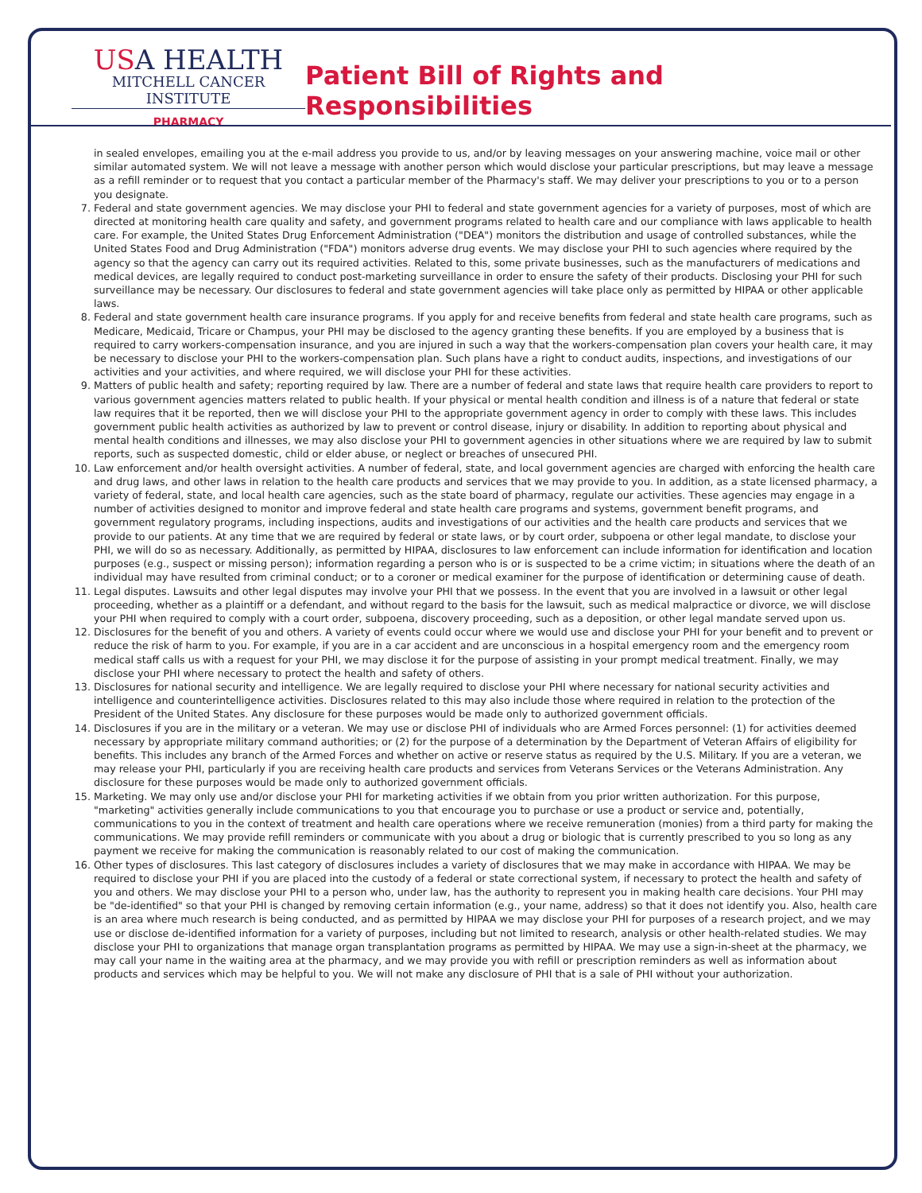USA HEALTH
MITCHELL CANCER INSTITUTE
PHARMACY
Patient Bill of Rights and Responsibilities
in sealed envelopes, emailing you at the e-mail address you provide to us, and/or by leaving messages on your answering machine, voice mail or other similar automated system. We will not leave a message with another person which would disclose your particular prescriptions, but may leave a message as a refill reminder or to request that you contact a particular member of the Pharmacy's staff. We may deliver your prescriptions to you or to a person you designate.
7. Federal and state government agencies. We may disclose your PHI to federal and state government agencies for a variety of purposes, most of which are directed at monitoring health care quality and safety, and government programs related to health care and our compliance with laws applicable to health care. For example, the United States Drug Enforcement Administration ("DEA") monitors the distribution and usage of controlled substances, while the United States Food and Drug Administration ("FDA") monitors adverse drug events. We may disclose your PHI to such agencies where required by the agency so that the agency can carry out its required activities. Related to this, some private businesses, such as the manufacturers of medications and medical devices, are legally required to conduct post-marketing surveillance in order to ensure the safety of their products. Disclosing your PHI for such surveillance may be necessary. Our disclosures to federal and state government agencies will take place only as permitted by HIPAA or other applicable laws.
8. Federal and state government health care insurance programs. If you apply for and receive benefits from federal and state health care programs, such as Medicare, Medicaid, Tricare or Champus, your PHI may be disclosed to the agency granting these benefits. If you are employed by a business that is required to carry workers-compensation insurance, and you are injured in such a way that the workers-compensation plan covers your health care, it may be necessary to disclose your PHI to the workers-compensation plan. Such plans have a right to conduct audits, inspections, and investigations of our activities and your activities, and where required, we will disclose your PHI for these activities.
9. Matters of public health and safety; reporting required by law. There are a number of federal and state laws that require health care providers to report to various government agencies matters related to public health. If your physical or mental health condition and illness is of a nature that federal or state law requires that it be reported, then we will disclose your PHI to the appropriate government agency in order to comply with these laws. This includes government public health activities as authorized by law to prevent or control disease, injury or disability. In addition to reporting about physical and mental health conditions and illnesses, we may also disclose your PHI to government agencies in other situations where we are required by law to submit reports, such as suspected domestic, child or elder abuse, or neglect or breaches of unsecured PHI.
10. Law enforcement and/or health oversight activities. A number of federal, state, and local government agencies are charged with enforcing the health care and drug laws, and other laws in relation to the health care products and services that we may provide to you. In addition, as a state licensed pharmacy, a variety of federal, state, and local health care agencies, such as the state board of pharmacy, regulate our activities. These agencies may engage in a number of activities designed to monitor and improve federal and state health care programs and systems, government benefit programs, and government regulatory programs, including inspections, audits and investigations of our activities and the health care products and services that we provide to our patients. At any time that we are required by federal or state laws, or by court order, subpoena or other legal mandate, to disclose your PHI, we will do so as necessary. Additionally, as permitted by HIPAA, disclosures to law enforcement can include information for identification and location purposes (e.g., suspect or missing person); information regarding a person who is or is suspected to be a crime victim; in situations where the death of an individual may have resulted from criminal conduct; or to a coroner or medical examiner for the purpose of identification or determining cause of death.
11. Legal disputes. Lawsuits and other legal disputes may involve your PHI that we possess. In the event that you are involved in a lawsuit or other legal proceeding, whether as a plaintiff or a defendant, and without regard to the basis for the lawsuit, such as medical malpractice or divorce, we will disclose your PHI when required to comply with a court order, subpoena, discovery proceeding, such as a deposition, or other legal mandate served upon us.
12. Disclosures for the benefit of you and others. A variety of events could occur where we would use and disclose your PHI for your benefit and to prevent or reduce the risk of harm to you. For example, if you are in a car accident and are unconscious in a hospital emergency room and the emergency room medical staff calls us with a request for your PHI, we may disclose it for the purpose of assisting in your prompt medical treatment. Finally, we may disclose your PHI where necessary to protect the health and safety of others.
13. Disclosures for national security and intelligence. We are legally required to disclose your PHI where necessary for national security activities and intelligence and counterintelligence activities. Disclosures related to this may also include those where required in relation to the protection of the President of the United States. Any disclosure for these purposes would be made only to authorized government officials.
14. Disclosures if you are in the military or a veteran. We may use or disclose PHI of individuals who are Armed Forces personnel: (1) for activities deemed necessary by appropriate military command authorities; or (2) for the purpose of a determination by the Department of Veteran Affairs of eligibility for benefits. This includes any branch of the Armed Forces and whether on active or reserve status as required by the U.S. Military. If you are a veteran, we may release your PHI, particularly if you are receiving health care products and services from Veterans Services or the Veterans Administration. Any disclosure for these purposes would be made only to authorized government officials.
15. Marketing. We may only use and/or disclose your PHI for marketing activities if we obtain from you prior written authorization. For this purpose, "marketing" activities generally include communications to you that encourage you to purchase or use a product or service and, potentially, communications to you in the context of treatment and health care operations where we receive remuneration (monies) from a third party for making the communications. We may provide refill reminders or communicate with you about a drug or biologic that is currently prescribed to you so long as any payment we receive for making the communication is reasonably related to our cost of making the communication.
16. Other types of disclosures. This last category of disclosures includes a variety of disclosures that we may make in accordance with HIPAA. We may be required to disclose your PHI if you are placed into the custody of a federal or state correctional system, if necessary to protect the health and safety of you and others. We may disclose your PHI to a person who, under law, has the authority to represent you in making health care decisions. Your PHI may be "de-identified" so that your PHI is changed by removing certain information (e.g., your name, address) so that it does not identify you. Also, health care is an area where much research is being conducted, and as permitted by HIPAA we may disclose your PHI for purposes of a research project, and we may use or disclose de-identified information for a variety of purposes, including but not limited to research, analysis or other health-related studies. We may disclose your PHI to organizations that manage organ transplantation programs as permitted by HIPAA. We may use a sign-in-sheet at the pharmacy, we may call your name in the waiting area at the pharmacy, and we may provide you with refill or prescription reminders as well as information about products and services which may be helpful to you. We will not make any disclosure of PHI that is a sale of PHI without your authorization.